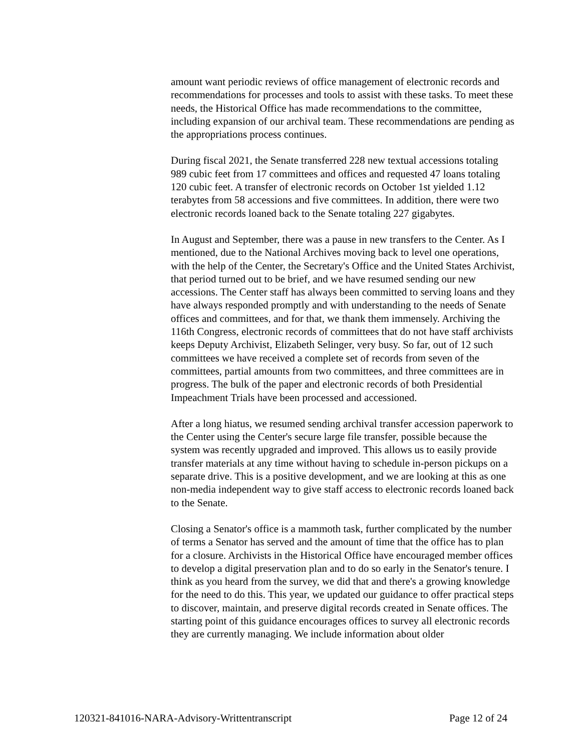amount want periodic reviews of office management of electronic records and recommendations for processes and tools to assist with these tasks. To meet these needs, the Historical Office has made recommendations to the committee, including expansion of our archival team. These recommendations are pending as the appropriations process continues.
During fiscal 2021, the Senate transferred 228 new textual accessions totaling 989 cubic feet from 17 committees and offices and requested 47 loans totaling 120 cubic feet. A transfer of electronic records on October 1st yielded 1.12 terabytes from 58 accessions and five committees. In addition, there were two electronic records loaned back to the Senate totaling 227 gigabytes.
In August and September, there was a pause in new transfers to the Center. As I mentioned, due to the National Archives moving back to level one operations, with the help of the Center, the Secretary's Office and the United States Archivist, that period turned out to be brief, and we have resumed sending our new accessions. The Center staff has always been committed to serving loans and they have always responded promptly and with understanding to the needs of Senate offices and committees, and for that, we thank them immensely. Archiving the 116th Congress, electronic records of committees that do not have staff archivists keeps Deputy Archivist, Elizabeth Selinger, very busy. So far, out of 12 such committees we have received a complete set of records from seven of the committees, partial amounts from two committees, and three committees are in progress. The bulk of the paper and electronic records of both Presidential Impeachment Trials have been processed and accessioned.
After a long hiatus, we resumed sending archival transfer accession paperwork to the Center using the Center's secure large file transfer, possible because the system was recently upgraded and improved. This allows us to easily provide transfer materials at any time without having to schedule in-person pickups on a separate drive. This is a positive development, and we are looking at this as one non-media independent way to give staff access to electronic records loaned back to the Senate.
Closing a Senator's office is a mammoth task, further complicated by the number of terms a Senator has served and the amount of time that the office has to plan for a closure. Archivists in the Historical Office have encouraged member offices to develop a digital preservation plan and to do so early in the Senator's tenure. I think as you heard from the survey, we did that and there's a growing knowledge for the need to do this. This year, we updated our guidance to offer practical steps to discover, maintain, and preserve digital records created in Senate offices. The starting point of this guidance encourages offices to survey all electronic records they are currently managing. We include information about older
120321-841016-NARA-Advisory-Writtentranscript Page 12 of 24